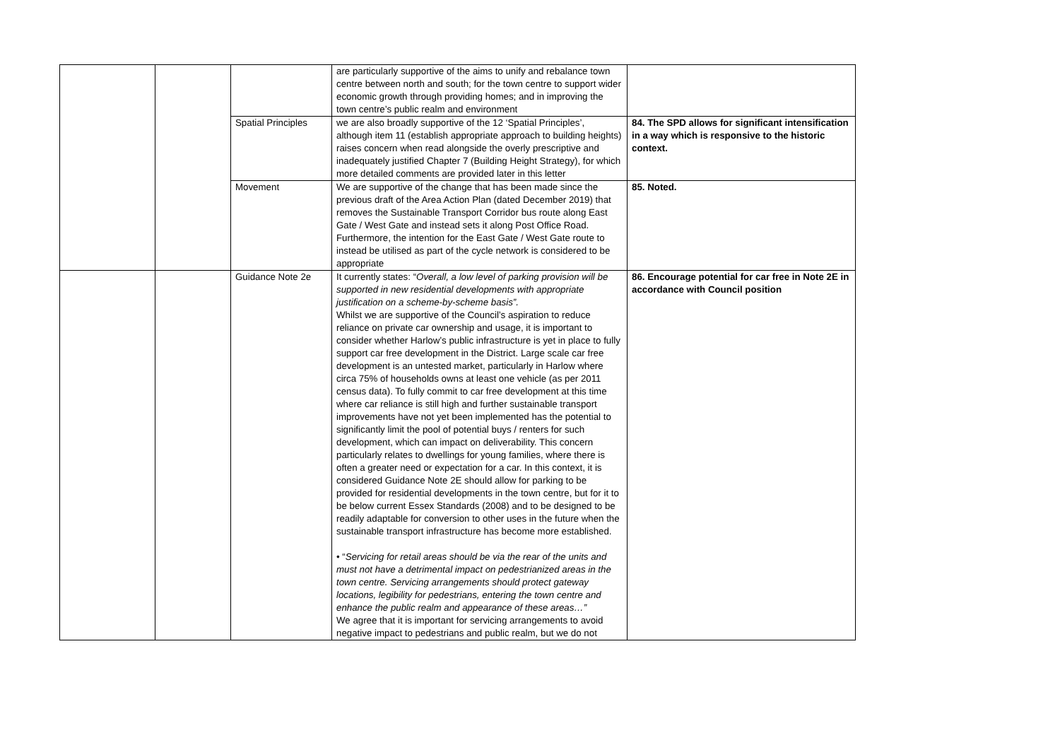| | | | are particularly supportive of the aims to unify and rebalance town centre between north and south; for the town centre to support wider economic growth through providing homes; and in improving the town centre’s public realm and environment | |
| | | Spatial Principles | we are also broadly supportive of the 12 ‘Spatial Principles’, although item 11 (establish appropriate approach to building heights) raises concern when read alongside the overly prescriptive and inadequately justified Chapter 7 (Building Height Strategy), for which more detailed comments are provided later in this letter | 84. The SPD allows for significant intensification in a way which is responsive to the historic context. |
| | | Movement | We are supportive of the change that has been made since the previous draft of the Area Action Plan (dated December 2019) that removes the Sustainable Transport Corridor bus route along East Gate / West Gate and instead sets it along Post Office Road. Furthermore, the intention for the East Gate / West Gate route to instead be utilised as part of the cycle network is considered to be appropriate | 85. Noted. |
| | | Guidance Note 2e | It currently states: “ Overall, a low level of parking provision will be supported in new residential developments with appropriate justification on a scheme-by-scheme basis”. Whilst we are supportive of the Council’s aspiration to reduce reliance on private car ownership and usage, it is important to consider whether Harlow’s public infrastructure is yet in place to fully support car free development in the District. Large scale car free development is an untested market, particularly in Harlow where circa 75% of households owns at least one vehicle (as per 2011 census data). To fully commit to car free development at this time where car reliance is still high and further sustainable transport improvements have not yet been implemented has the potential to significantly limit the pool of potential buys / renters for such development, which can impact on deliverability. This concern particularly relates to dwellings for young families, where there is often a greater need or expectation for a car. In this context, it is considered Guidance Note 2E should allow for parking to be provided for residential developments in the town centre, but for it to be below current Essex Standards (2008) and to be designed to be readily adaptable for conversion to other uses in the future when the sustainable transport infrastructure has become more established. • “ Servicing for retail areas should be via the rear of the units and must not have a detrimental impact on pedestrianized areas in the town centre. Servicing arrangements should protect gateway locations, legibility for pedestrians, entering the town centre and enhance the public realm and appearance of these areas…” We agree that it is important for servicing arrangements to avoid negative impact to pedestrians and public realm, but we do not | 86. Encourage potential for car free in Note 2E in accordance with Council position |